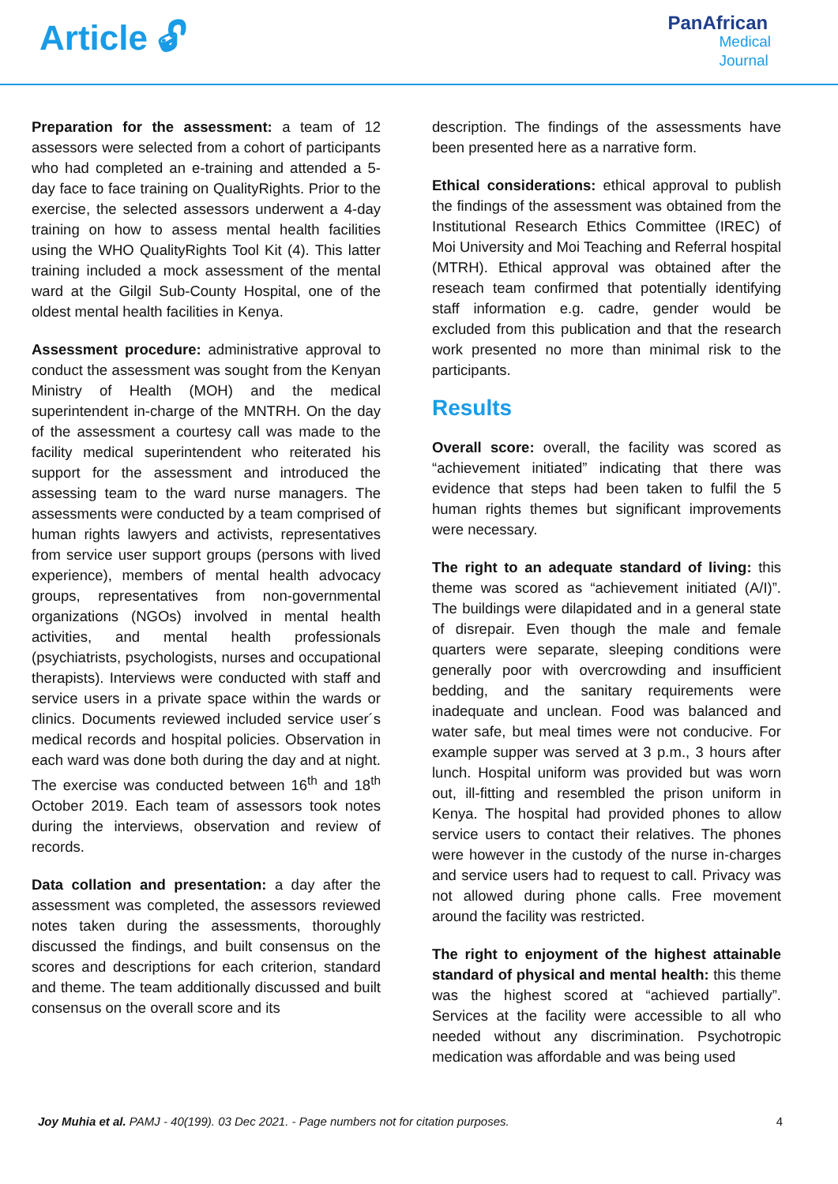Article 🔓︎
PanAfrican
Medical
Journal
Preparation for the assessment: a team of 12 assessors were selected from a cohort of participants who had completed an e-training and attended a 5-day face to face training on QualityRights. Prior to the exercise, the selected assessors underwent a 4-day training on how to assess mental health facilities using the WHO QualityRights Tool Kit (4). This latter training included a mock assessment of the mental ward at the Gilgil Sub-County Hospital, one of the oldest mental health facilities in Kenya.
Assessment procedure: administrative approval to conduct the assessment was sought from the Kenyan Ministry of Health (MOH) and the medical superintendent in-charge of the MNTRH. On the day of the assessment a courtesy call was made to the facility medical superintendent who reiterated his support for the assessment and introduced the assessing team to the ward nurse managers. The assessments were conducted by a team comprised of human rights lawyers and activists, representatives from service user support groups (persons with lived experience), members of mental health advocacy groups, representatives from non-governmental organizations (NGOs) involved in mental health activities, and mental health professionals (psychiatrists, psychologists, nurses and occupational therapists). Interviews were conducted with staff and service users in a private space within the wards or clinics. Documents reviewed included service user´s medical records and hospital policies. Observation in each ward was done both during the day and at night. The exercise was conducted between 16<sup>th</sup> and 18<sup>th</sup> October 2019. Each team of assessors took notes during the interviews, observation and review of records.
Data collation and presentation: a day after the assessment was completed, the assessors reviewed notes taken during the assessments, thoroughly discussed the findings, and built consensus on the scores and descriptions for each criterion, standard and theme. The team additionally discussed and built consensus on the overall score and its
description. The findings of the assessments have been presented here as a narrative form.
Ethical considerations: ethical approval to publish the findings of the assessment was obtained from the Institutional Research Ethics Committee (IREC) of Moi University and Moi Teaching and Referral hospital (MTRH). Ethical approval was obtained after the reseach team confirmed that potentially identifying staff information e.g. cadre, gender would be excluded from this publication and that the research work presented no more than minimal risk to the participants.
Results
Overall score: overall, the facility was scored as “achievement initiated” indicating that there was evidence that steps had been taken to fulfil the 5 human rights themes but significant improvements were necessary.
The right to an adequate standard of living: this theme was scored as “achievement initiated (A/I)”. The buildings were dilapidated and in a general state of disrepair. Even though the male and female quarters were separate, sleeping conditions were generally poor with overcrowding and insufficient bedding, and the sanitary requirements were inadequate and unclean. Food was balanced and water safe, but meal times were not conducive. For example supper was served at 3 p.m., 3 hours after lunch. Hospital uniform was provided but was worn out, ill-fitting and resembled the prison uniform in Kenya. The hospital had provided phones to allow service users to contact their relatives. The phones were however in the custody of the nurse in-charges and service users had to request to call. Privacy was not allowed during phone calls. Free movement around the facility was restricted.
The right to enjoyment of the highest attainable standard of physical and mental health: this theme was the highest scored at “achieved partially”. Services at the facility were accessible to all who needed without any discrimination. Psychotropic medication was affordable and was being used
Joy Muhia et al. PAMJ - 40(199). 03 Dec 2021. - Page numbers not for citation purposes. 4